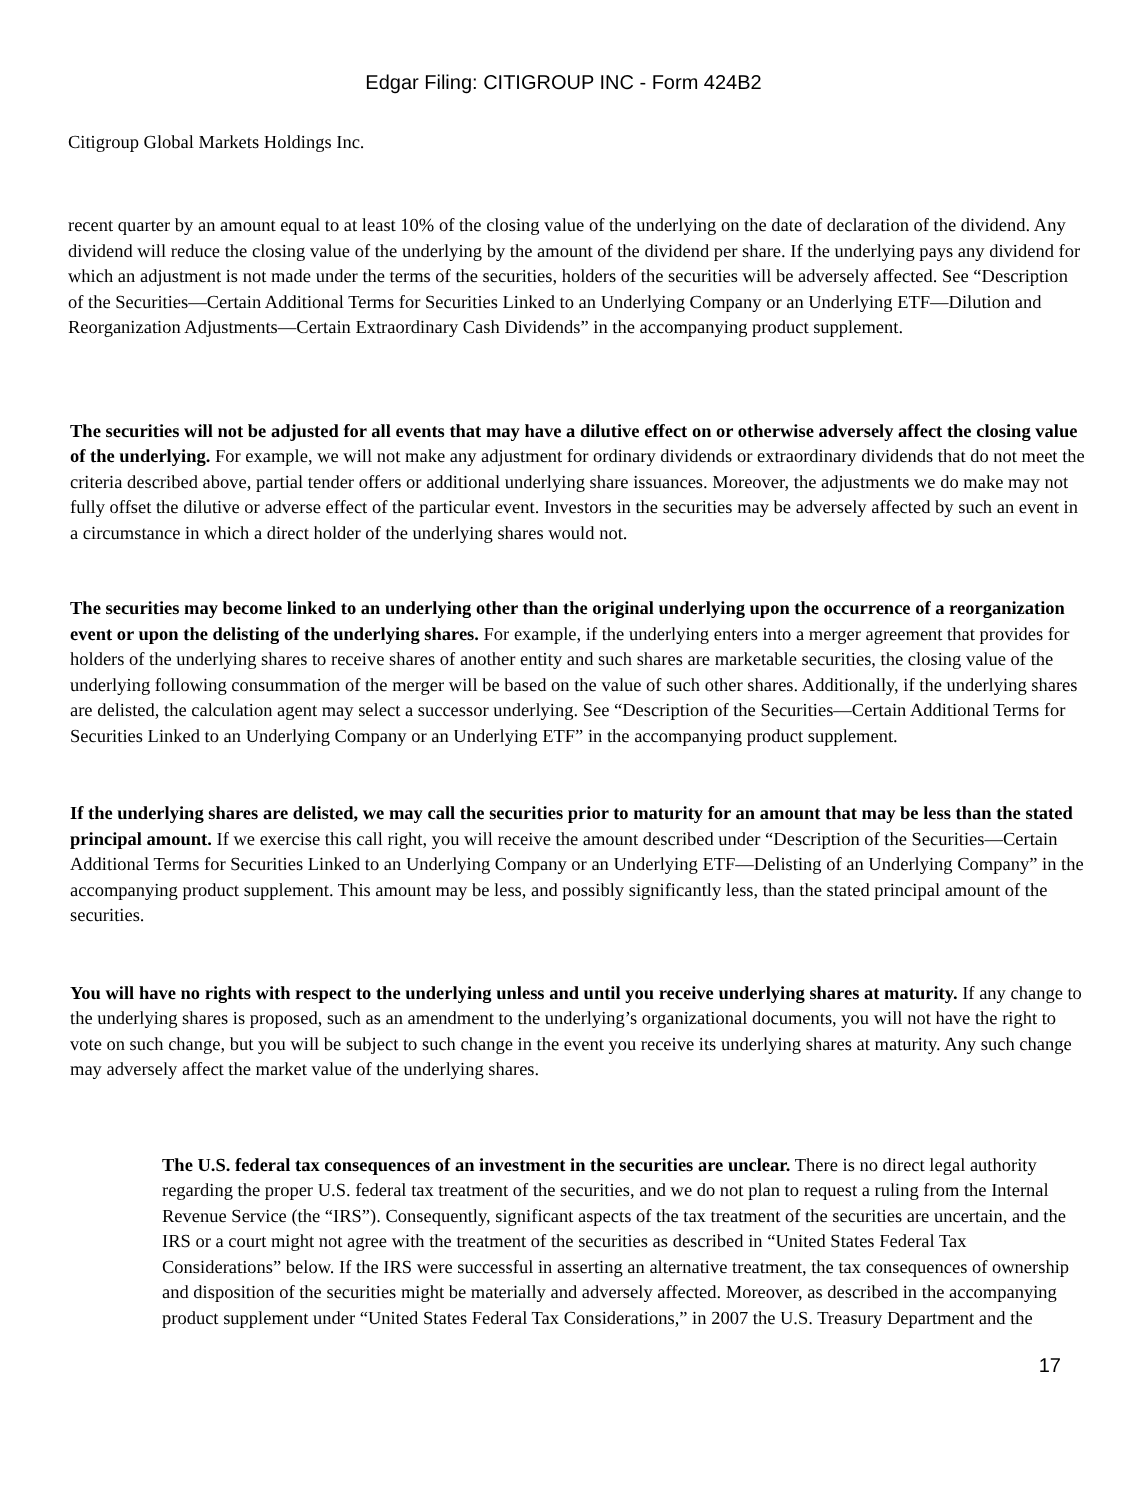Edgar Filing: CITIGROUP INC - Form 424B2
Citigroup Global Markets Holdings Inc.
recent quarter by an amount equal to at least 10% of the closing value of the underlying on the date of declaration of the dividend. Any dividend will reduce the closing value of the underlying by the amount of the dividend per share. If the underlying pays any dividend for which an adjustment is not made under the terms of the securities, holders of the securities will be adversely affected. See “Description of the Securities—Certain Additional Terms for Securities Linked to an Underlying Company or an Underlying ETF—Dilution and Reorganization Adjustments—Certain Extraordinary Cash Dividends” in the accompanying product supplement.
The securities will not be adjusted for all events that may have a dilutive effect on or otherwise adversely affect the closing value of the underlying. For example, we will not make any adjustment for ordinary dividends or extraordinary dividends that do not meet the criteria described above, partial tender offers or additional underlying share issuances. Moreover, the adjustments we do make may not fully offset the dilutive or adverse effect of the particular event. Investors in the securities may be adversely affected by such an event in a circumstance in which a direct holder of the underlying shares would not.
The securities may become linked to an underlying other than the original underlying upon the occurrence of a reorganization event or upon the delisting of the underlying shares. For example, if the underlying enters into a merger agreement that provides for holders of the underlying shares to receive shares of another entity and such shares are marketable securities, the closing value of the underlying following consummation of the merger will be based on the value of such other shares. Additionally, if the underlying shares are delisted, the calculation agent may select a successor underlying. See “Description of the Securities—Certain Additional Terms for Securities Linked to an Underlying Company or an Underlying ETF” in the accompanying product supplement.
If the underlying shares are delisted, we may call the securities prior to maturity for an amount that may be less than the stated principal amount. If we exercise this call right, you will receive the amount described under “Description of the Securities—Certain Additional Terms for Securities Linked to an Underlying Company or an Underlying ETF—Delisting of an Underlying Company” in the accompanying product supplement. This amount may be less, and possibly significantly less, than the stated principal amount of the securities.
You will have no rights with respect to the underlying unless and until you receive underlying shares at maturity. If any change to the underlying shares is proposed, such as an amendment to the underlying’s organizational documents, you will not have the right to vote on such change, but you will be subject to such change in the event you receive its underlying shares at maturity. Any such change may adversely affect the market value of the underlying shares.
The U.S. federal tax consequences of an investment in the securities are unclear. There is no direct legal authority regarding the proper U.S. federal tax treatment of the securities, and we do not plan to request a ruling from the Internal Revenue Service (the “IRS”). Consequently, significant aspects of the tax treatment of the securities are uncertain, and the IRS or a court might not agree with the treatment of the securities as described in “United States Federal Tax Considerations” below. If the IRS were successful in asserting an alternative treatment, the tax consequences of ownership and disposition of the securities might be materially and adversely affected. Moreover, as described in the accompanying product supplement under “United States Federal Tax Considerations,” in 2007 the U.S. Treasury Department and the
17